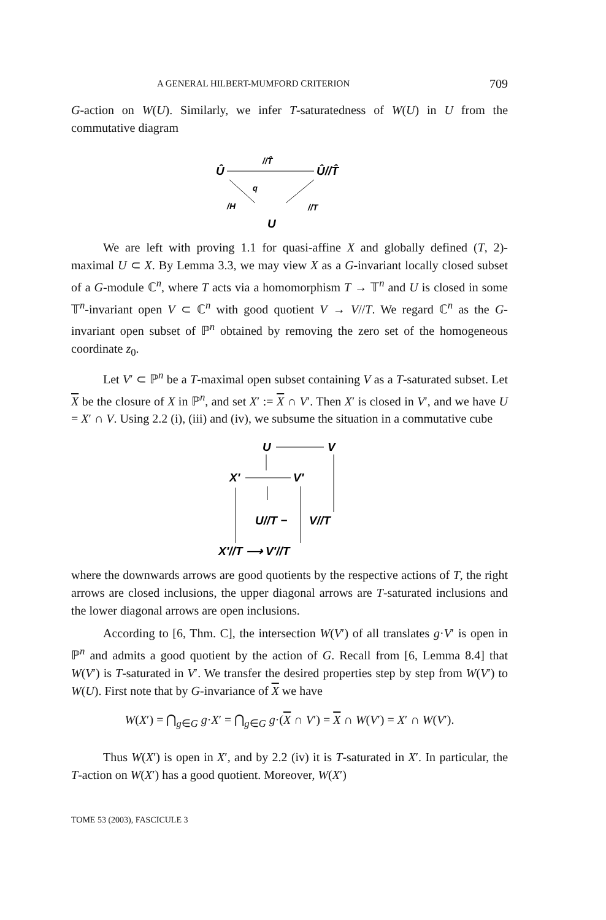A GENERAL HILBERT-MUMFORD CRITERION 709
G-action on W(U). Similarly, we infer T-saturatedness of W(U) in U from the commutative diagram
Û
//T̂
Û//T̂
q
/H
//T
U
We are left with proving 1.1 for quasi-affine X and globally defined (T, 2)-maximal U ⊂ X. By Lemma 3.3, we may view X as a G-invariant locally closed subset of a G-module ℂ<sup>n</sup>, where T acts via a homomorphism T → 𝕋<sup>n</sup> and U is closed in some 𝕋<sup>n</sup>-invariant open V ⊂ ℂ<sup>n</sup> with good quotient V → V//T. We regard ℂ<sup>n</sup> as the G-invariant open subset of ℙ<sup>n</sup> obtained by removing the zero set of the homogeneous coordinate z<sub>0</sub>.
Let V′ ⊂ ℙ<sup>n</sup> be a T-maximal open subset containing V as a T-saturated subset. Let X be the closure of X in ℙ<sup>n</sup>, and set X′ := X ∩ V′. Then X′ is closed in V′, and we have U = X′ ∩ V. Using 2.2 (i), (iii) and (iv), we subsume the situation in a commutative cube
U
V
X′
V′
U//T −
V//T
X′//T ⟶ V′//T
where the downwards arrows are good quotients by the respective actions of T, the right arrows are closed inclusions, the upper diagonal arrows are T-saturated inclusions and the lower diagonal arrows are open inclusions.
According to [6, Thm. C], the intersection W(V′) of all translates g·V′ is open in ℙ<sup>n</sup> and admits a good quotient by the action of G. Recall from [6, Lemma 8.4] that W(V′) is T-saturated in V′. We transfer the desired properties step by step from W(V′) to W(U). First note that by G-invariance of X we have
W(X′) = ⋂<sub>g∈G</sub> g·X′ = ⋂<sub>g∈G</sub> g·(X ∩ V′) = X ∩ W(V′) = X′ ∩ W(V′).
Thus W(X′) is open in X′, and by 2.2 (iv) it is T-saturated in X′. In particular, the T-action on W(X′) has a good quotient. Moreover, W(X′)
TOME 53 (2003), FASCICULE 3